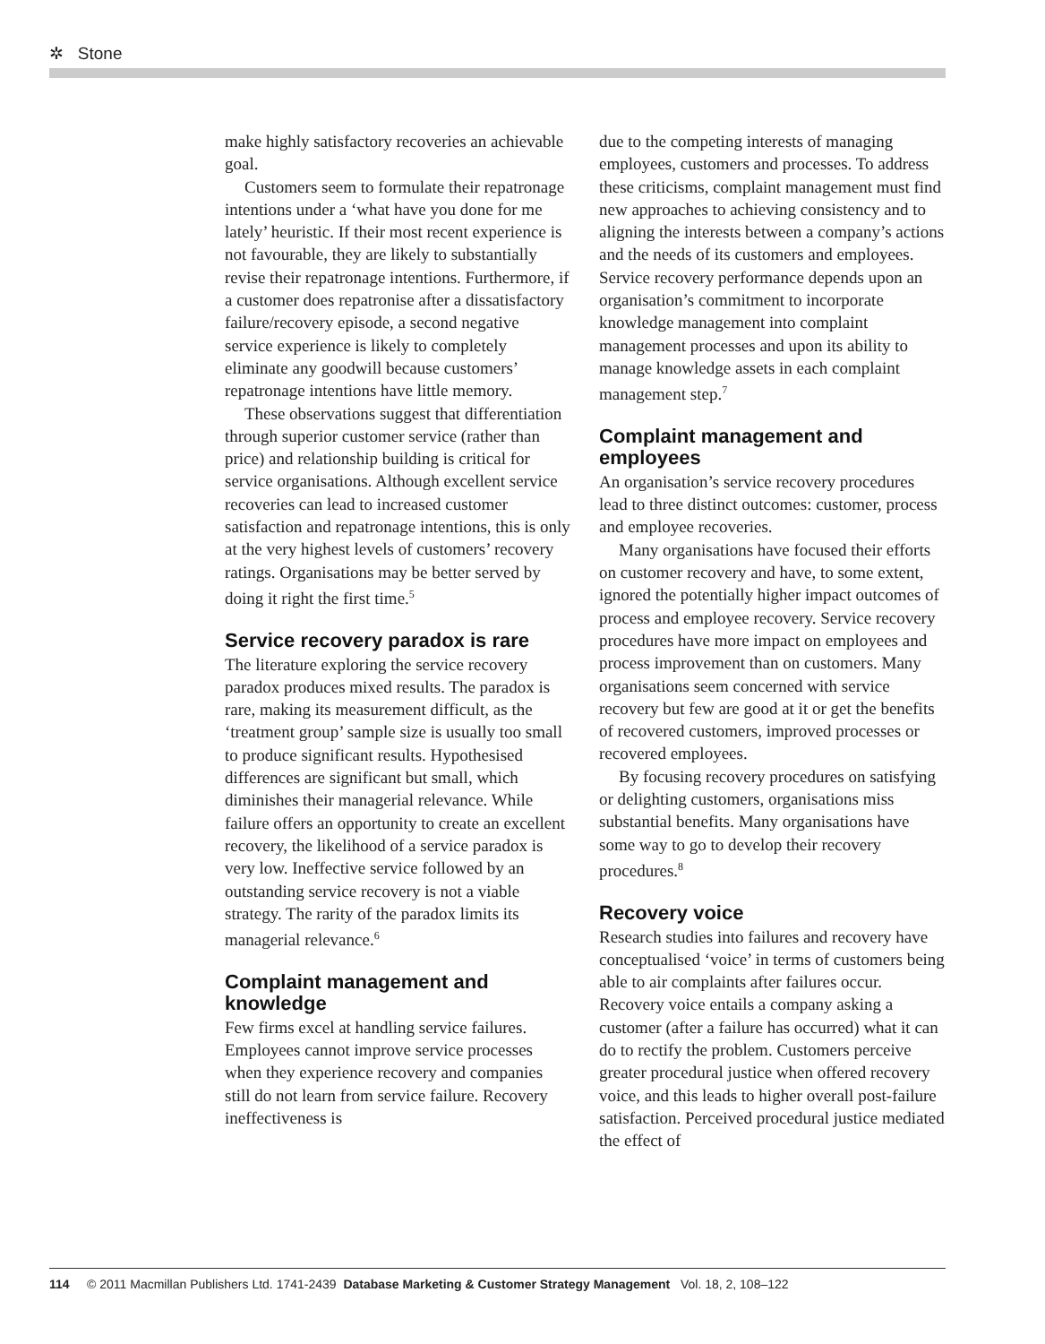✲ Stone
make highly satisfactory recoveries an achievable goal.
Customers seem to formulate their repatronage intentions under a ‘what have you done for me lately’ heuristic. If their most recent experience is not favourable, they are likely to substantially revise their repatronage intentions. Furthermore, if a customer does repatronise after a dissatisfactory failure/recovery episode, a second negative service experience is likely to completely eliminate any goodwill because customers’ repatronage intentions have little memory.
These observations suggest that differentiation through superior customer service (rather than price) and relationship building is critical for service organisations. Although excellent service recoveries can lead to increased customer satisfaction and repatronage intentions, this is only at the very highest levels of customers’ recovery ratings. Organisations may be better served by doing it right the first time.<sup>5</sup>
Service recovery paradox is rare
The literature exploring the service recovery paradox produces mixed results. The paradox is rare, making its measurement difficult, as the ‘treatment group’ sample size is usually too small to produce significant results. Hypothesised differences are significant but small, which diminishes their managerial relevance. While failure offers an opportunity to create an excellent recovery, the likelihood of a service paradox is very low. Ineffective service followed by an outstanding service recovery is not a viable strategy. The rarity of the paradox limits its managerial relevance.<sup>6</sup>
Complaint management and knowledge
Few firms excel at handling service failures. Employees cannot improve service processes when they experience recovery and companies still do not learn from service failure. Recovery ineffectiveness is
due to the competing interests of managing employees, customers and processes. To address these criticisms, complaint management must find new approaches to achieving consistency and to aligning the interests between a company’s actions and the needs of its customers and employees. Service recovery performance depends upon an organisation’s commitment to incorporate knowledge management into complaint management processes and upon its ability to manage knowledge assets in each complaint management step.<sup>7</sup>
Complaint management and employees
An organisation’s service recovery procedures lead to three distinct outcomes: customer, process and employee recoveries.
Many organisations have focused their efforts on customer recovery and have, to some extent, ignored the potentially higher impact outcomes of process and employee recovery. Service recovery procedures have more impact on employees and process improvement than on customers. Many organisations seem concerned with service recovery but few are good at it or get the benefits of recovered customers, improved processes or recovered employees.
By focusing recovery procedures on satisfying or delighting customers, organisations miss substantial benefits. Many organisations have some way to go to develop their recovery procedures.<sup>8</sup>
Recovery voice
Research studies into failures and recovery have conceptualised ‘voice’ in terms of customers being able to air complaints after failures occur. Recovery voice entails a company asking a customer (after a failure has occurred) what it can do to rectify the problem. Customers perceive greater procedural justice when offered recovery voice, and this leads to higher overall post-failure satisfaction. Perceived procedural justice mediated the effect of
114 © 2011 Macmillan Publishers Ltd. 1741-2439 Database Marketing & Customer Strategy Management Vol. 18, 2, 108–122